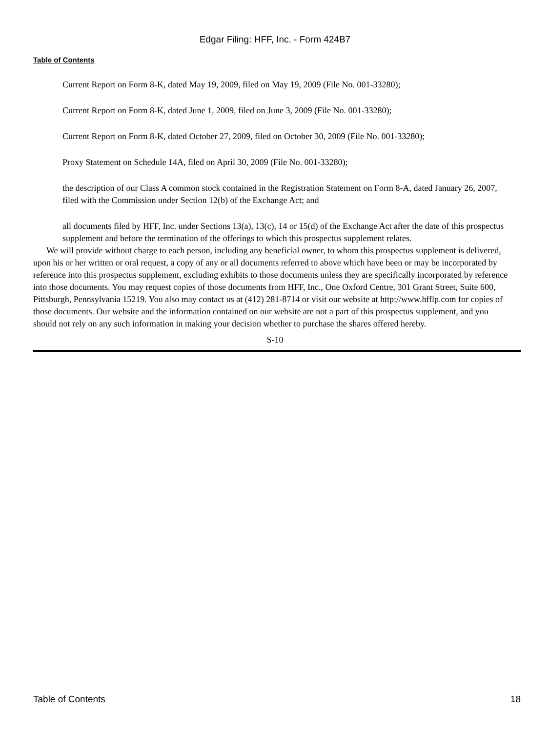Edgar Filing: HFF, Inc. - Form 424B7
Table of Contents
Current Report on Form 8-K, dated May 19, 2009, filed on May 19, 2009 (File No. 001-33280);
Current Report on Form 8-K, dated June 1, 2009, filed on June 3, 2009 (File No. 001-33280);
Current Report on Form 8-K, dated October 27, 2009, filed on October 30, 2009 (File No. 001-33280);
Proxy Statement on Schedule 14A, filed on April 30, 2009 (File No. 001-33280);
the description of our Class A common stock contained in the Registration Statement on Form 8-A, dated January 26, 2007, filed with the Commission under Section 12(b) of the Exchange Act; and
all documents filed by HFF, Inc. under Sections 13(a), 13(c), 14 or 15(d) of the Exchange Act after the date of this prospectus supplement and before the termination of the offerings to which this prospectus supplement relates.
We will provide without charge to each person, including any beneficial owner, to whom this prospectus supplement is delivered, upon his or her written or oral request, a copy of any or all documents referred to above which have been or may be incorporated by reference into this prospectus supplement, excluding exhibits to those documents unless they are specifically incorporated by reference into those documents. You may request copies of those documents from HFF, Inc., One Oxford Centre, 301 Grant Street, Suite 600, Pittsburgh, Pennsylvania 15219. You also may contact us at (412) 281-8714 or visit our website at http://www.hfflp.com for copies of those documents. Our website and the information contained on our website are not a part of this prospectus supplement, and you should not rely on any such information in making your decision whether to purchase the shares offered hereby.
S-10
Table of Contents 18